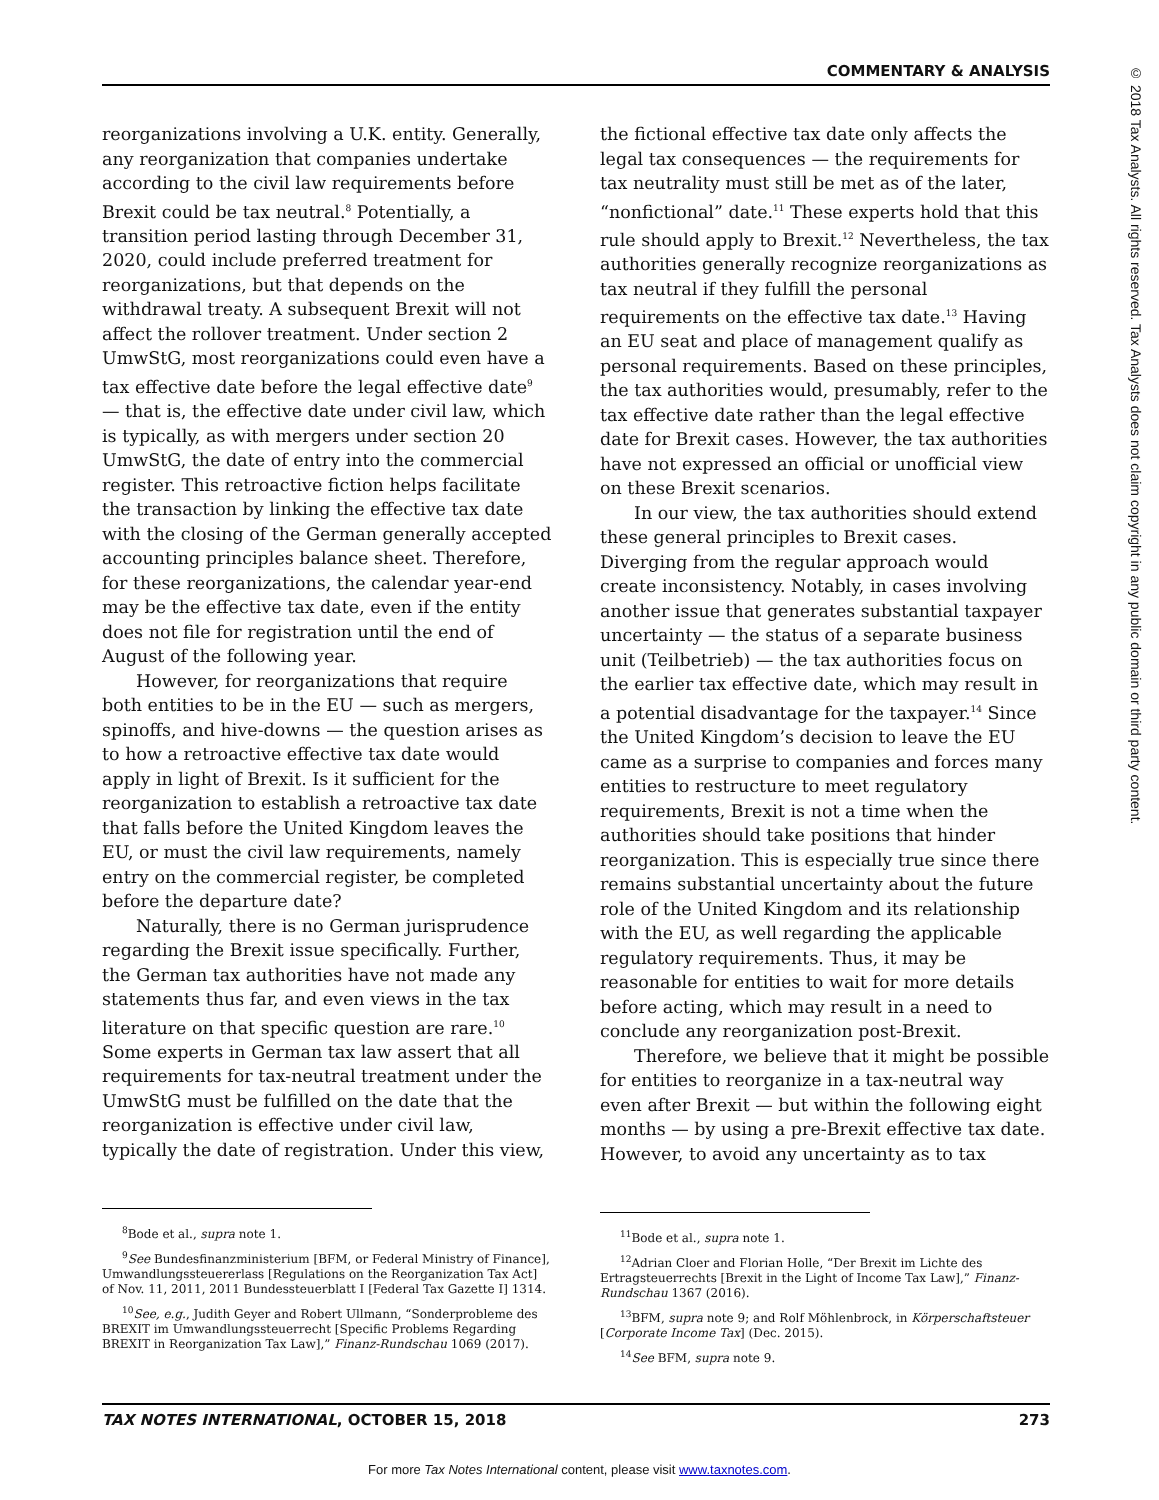COMMENTARY & ANALYSIS
reorganizations involving a U.K. entity. Generally, any reorganization that companies undertake according to the civil law requirements before Brexit could be tax neutral.<sup>8</sup> Potentially, a transition period lasting through December 31, 2020, could include preferred treatment for reorganizations, but that depends on the withdrawal treaty. A subsequent Brexit will not affect the rollover treatment. Under section 2 UmwStG, most reorganizations could even have a tax effective date before the legal effective date<sup>9</sup> — that is, the effective date under civil law, which is typically, as with mergers under section 20 UmwStG, the date of entry into the commercial register. This retroactive fiction helps facilitate the transaction by linking the effective tax date with the closing of the German generally accepted accounting principles balance sheet. Therefore, for these reorganizations, the calendar year-end may be the effective tax date, even if the entity does not file for registration until the end of August of the following year.
However, for reorganizations that require both entities to be in the EU — such as mergers, spinoffs, and hive-downs — the question arises as to how a retroactive effective tax date would apply in light of Brexit. Is it sufficient for the reorganization to establish a retroactive tax date that falls before the United Kingdom leaves the EU, or must the civil law requirements, namely entry on the commercial register, be completed before the departure date?
Naturally, there is no German jurisprudence regarding the Brexit issue specifically. Further, the German tax authorities have not made any statements thus far, and even views in the tax literature on that specific question are rare.<sup>10</sup> Some experts in German tax law assert that all requirements for tax-neutral treatment under the UmwStG must be fulfilled on the date that the reorganization is effective under civil law, typically the date of registration. Under this view,
<sup>8</sup> Bode et al., supra note 1.
<sup>9</sup> See Bundesfinanzministerium [BFM, or Federal Ministry of Finance], Umwandlungssteuererlass [Regulations on the Reorganization Tax Act] of Nov. 11, 2011, 2011 Bundessteuerblatt I [Federal Tax Gazette I] 1314.
<sup>10</sup> See, e.g., Judith Geyer and Robert Ullmann, “Sonderprobleme des BREXIT im Umwandlungssteuerrecht [Specific Problems Regarding BREXIT in Reorganization Tax Law],” Finanz-Rundschau 1069 (2017).
the fictional effective tax date only affects the legal tax consequences — the requirements for tax neutrality must still be met as of the later, “nonfictional” date.<sup>11</sup> These experts hold that this rule should apply to Brexit.<sup>12</sup> Nevertheless, the tax authorities generally recognize reorganizations as tax neutral if they fulfill the personal requirements on the effective tax date.<sup>13</sup> Having an EU seat and place of management qualify as personal requirements. Based on these principles, the tax authorities would, presumably, refer to the tax effective date rather than the legal effective date for Brexit cases. However, the tax authorities have not expressed an official or unofficial view on these Brexit scenarios.
In our view, the tax authorities should extend these general principles to Brexit cases. Diverging from the regular approach would create inconsistency. Notably, in cases involving another issue that generates substantial taxpayer uncertainty — the status of a separate business unit (Teilbetrieb) — the tax authorities focus on the earlier tax effective date, which may result in a potential disadvantage for the taxpayer.<sup>14</sup> Since the United Kingdom’s decision to leave the EU came as a surprise to companies and forces many entities to restructure to meet regulatory requirements, Brexit is not a time when the authorities should take positions that hinder reorganization. This is especially true since there remains substantial uncertainty about the future role of the United Kingdom and its relationship with the EU, as well regarding the applicable regulatory requirements. Thus, it may be reasonable for entities to wait for more details before acting, which may result in a need to conclude any reorganization post-Brexit.
Therefore, we believe that it might be possible for entities to reorganize in a tax-neutral way even after Brexit — but within the following eight months — by using a pre-Brexit effective tax date. However, to avoid any uncertainty as to tax
<sup>11</sup> Bode et al., supra note 1.
<sup>12</sup> Adrian Cloer and Florian Holle, “Der Brexit im Lichte des Ertragsteuerrechts [Brexit in the Light of Income Tax Law],” Finanz-Rundschau 1367 (2016).
<sup>13</sup>BFM, supra note 9; and Rolf Möhlenbrock, in Körperschaftsteuer [Corporate Income Tax] (Dec. 2015).
<sup>14</sup> See BFM, supra note 9.
TAX NOTES INTERNATIONAL, OCTOBER 15, 2018 273
For more Tax Notes International content, please visit www.taxnotes.com.
© 2018 Tax Analysts. All rights reserved. Tax Analysts does not claim copyright in any public domain or third party content.